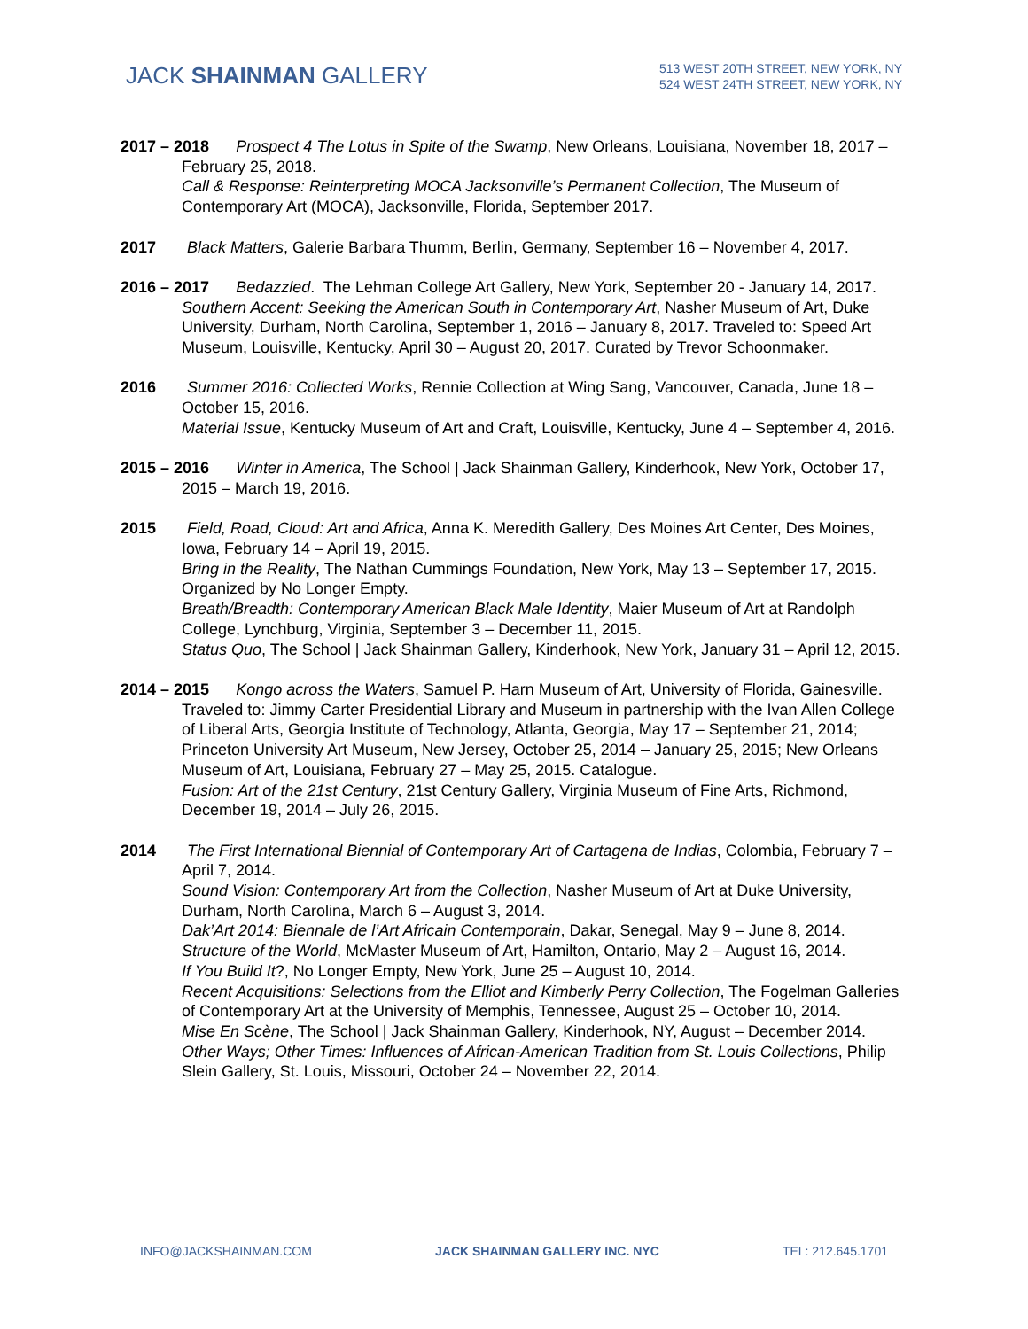JACK SHAINMAN GALLERY
513 WEST 20TH STREET, NEW YORK, NY
524 WEST 24TH STREET, NEW YORK, NY
2017 – 2018 Prospect 4 The Lotus in Spite of the Swamp, New Orleans, Louisiana, November 18, 2017 – February 25, 2018.
Call & Response: Reinterpreting MOCA Jacksonville’s Permanent Collection, The Museum of Contemporary Art (MOCA), Jacksonville, Florida, September 2017.
2017 Black Matters, Galerie Barbara Thumm, Berlin, Germany, September 16 – November 4, 2017.
2016 – 2017 Bedazzled. The Lehman College Art Gallery, New York, September 20 - January 14, 2017.
Southern Accent: Seeking the American South in Contemporary Art, Nasher Museum of Art, Duke University, Durham, North Carolina, September 1, 2016 – January 8, 2017. Traveled to: Speed Art Museum, Louisville, Kentucky, April 30 – August 20, 2017. Curated by Trevor Schoonmaker.
2016 Summer 2016: Collected Works, Rennie Collection at Wing Sang, Vancouver, Canada, June 18 – October 15, 2016.
Material Issue, Kentucky Museum of Art and Craft, Louisville, Kentucky, June 4 – September 4, 2016.
2015 – 2016 Winter in America, The School | Jack Shainman Gallery, Kinderhook, New York, October 17, 2015 – March 19, 2016.
2015 Field, Road, Cloud: Art and Africa, Anna K. Meredith Gallery, Des Moines Art Center, Des Moines, Iowa, February 14 – April 19, 2015.
Bring in the Reality, The Nathan Cummings Foundation, New York, May 13 – September 17, 2015. Organized by No Longer Empty.
Breath/Breadth: Contemporary American Black Male Identity, Maier Museum of Art at Randolph College, Lynchburg, Virginia, September 3 – December 11, 2015.
Status Quo, The School | Jack Shainman Gallery, Kinderhook, New York, January 31 – April 12, 2015.
2014 – 2015 Kongo across the Waters, Samuel P. Harn Museum of Art, University of Florida, Gainesville. Traveled to: Jimmy Carter Presidential Library and Museum in partnership with the Ivan Allen College of Liberal Arts, Georgia Institute of Technology, Atlanta, Georgia, May 17 – September 21, 2014; Princeton University Art Museum, New Jersey, October 25, 2014 – January 25, 2015; New Orleans Museum of Art, Louisiana, February 27 – May 25, 2015. Catalogue.
Fusion: Art of the 21st Century, 21st Century Gallery, Virginia Museum of Fine Arts, Richmond, December 19, 2014 – July 26, 2015.
2014 The First International Biennial of Contemporary Art of Cartagena de Indias, Colombia, February 7 – April 7, 2014.
Sound Vision: Contemporary Art from the Collection, Nasher Museum of Art at Duke University, Durham, North Carolina, March 6 – August 3, 2014.
Dak’Art 2014: Biennale de l’Art Africain Contemporain, Dakar, Senegal, May 9 – June 8, 2014.
Structure of the World, McMaster Museum of Art, Hamilton, Ontario, May 2 – August 16, 2014.
If You Build It?, No Longer Empty, New York, June 25 – August 10, 2014.
Recent Acquisitions: Selections from the Elliot and Kimberly Perry Collection, The Fogelman Galleries of Contemporary Art at the University of Memphis, Tennessee, August 25 – October 10, 2014.
Mise En Scène, The School | Jack Shainman Gallery, Kinderhook, NY, August – December 2014.
Other Ways; Other Times: Influences of African-American Tradition from St. Louis Collections, Philip Slein Gallery, St. Louis, Missouri, October 24 – November 22, 2014.
INFO@JACKSHAINMAN.COM JACK SHAINMAN GALLERY INC. NYC TEL: 212.645.1701